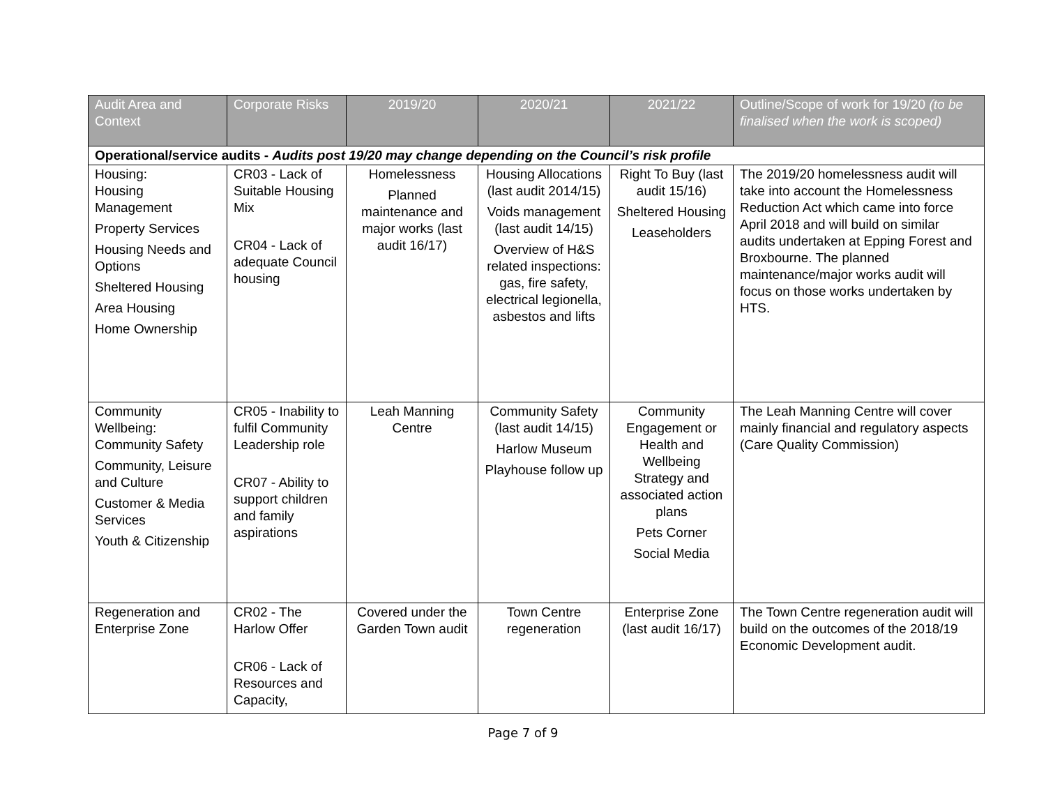| Audit Area and Context | Corporate Risks | 2019/20 | 2020/21 | 2021/22 | Outline/Scope of work for 19/20 (to be finalised when the work is scoped) |
| --- | --- | --- | --- | --- | --- |
| Operational/service audits - Audits post 19/20 may change depending on the Council’s risk profile | | | | | |
| Housing: Housing Management Property Services Housing Needs and Options Sheltered Housing Area Housing Home Ownership | CR03 - Lack of Suitable Housing Mix CR04 - Lack of adequate Council housing | Homelessness Planned maintenance and major works (last audit 16/17) | Housing Allocations (last audit 2014/15) Voids management (last audit 14/15) Overview of H&S related inspections: gas, fire safety, electrical legionella, asbestos and lifts | Right To Buy (last audit 15/16) Sheltered Housing Leaseholders | The 2019/20 homelessness audit will take into account the Homelessness Reduction Act which came into force April 2018 and will build on similar audits undertaken at Epping Forest and Broxbourne. The planned maintenance/major works audit will focus on those works undertaken by HTS. |
| Community Wellbeing: Community Safety Community, Leisure and Culture Customer & Media Services Youth & Citizenship | CR05 - Inability to fulfil Community Leadership role CR07 - Ability to support children and family aspirations | Leah Manning Centre | Community Safety (last audit 14/15) Harlow Museum Playhouse follow up | Community Engagement or Health and Wellbeing Strategy and associated action plans Pets Corner Social Media | The Leah Manning Centre will cover mainly financial and regulatory aspects (Care Quality Commission) |
| Regeneration and Enterprise Zone | CR02 - The Harlow Offer CR06 - Lack of Resources and Capacity, | Covered under the Garden Town audit | Town Centre regeneration | Enterprise Zone (last audit 16/17) | The Town Centre regeneration audit will build on the outcomes of the 2018/19 Economic Development audit. |
Page 7 of 9